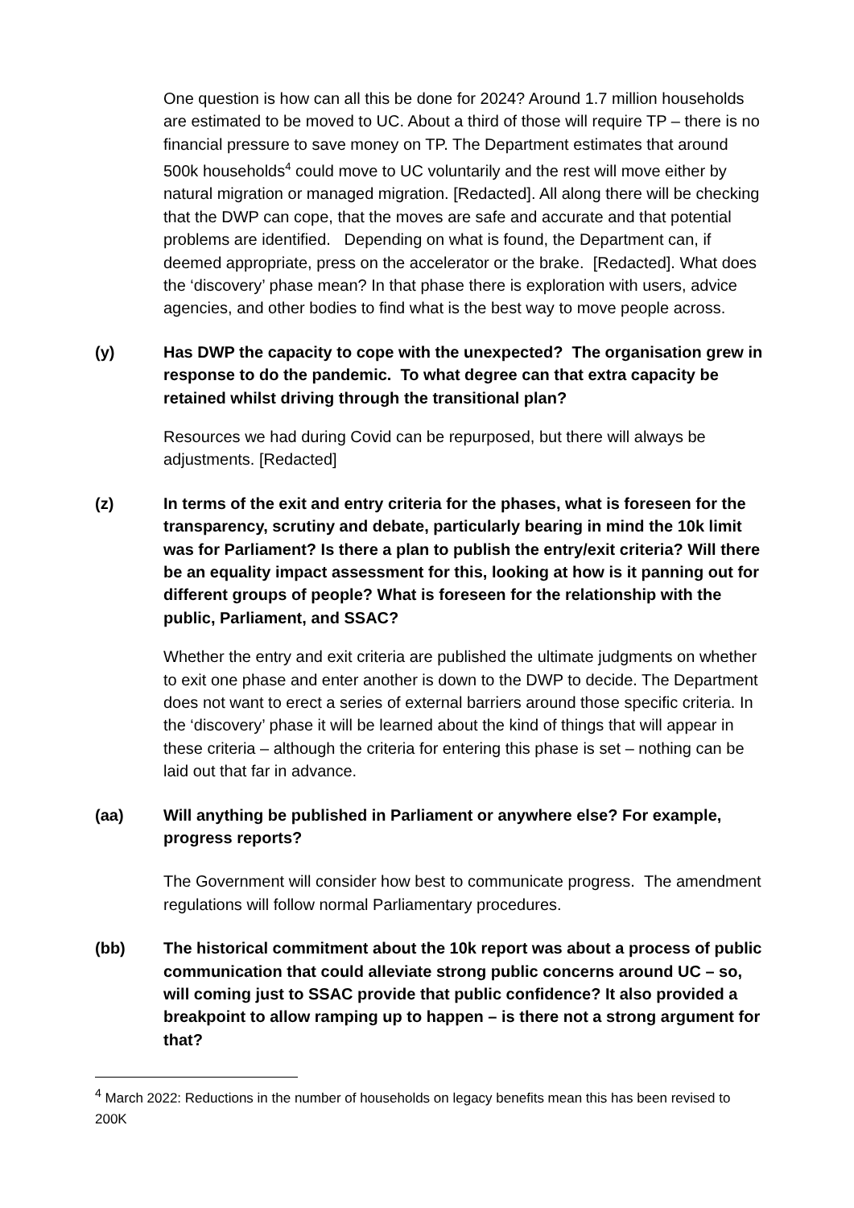One question is how can all this be done for 2024? Around 1.7 million households are estimated to be moved to UC. About a third of those will require TP – there is no financial pressure to save money on TP. The Department estimates that around 500k households<sup>4</sup> could move to UC voluntarily and the rest will move either by natural migration or managed migration. [Redacted]. All along there will be checking that the DWP can cope, that the moves are safe and accurate and that potential problems are identified. Depending on what is found, the Department can, if deemed appropriate, press on the accelerator or the brake. [Redacted]. What does the ‘discovery’ phase mean? In that phase there is exploration with users, advice agencies, and other bodies to find what is the best way to move people across.
(y) Has DWP the capacity to cope with the unexpected? The organisation grew in response to do the pandemic. To what degree can that extra capacity be retained whilst driving through the transitional plan?
Resources we had during Covid can be repurposed, but there will always be adjustments. [Redacted]
(z) In terms of the exit and entry criteria for the phases, what is foreseen for the transparency, scrutiny and debate, particularly bearing in mind the 10k limit was for Parliament? Is there a plan to publish the entry/exit criteria? Will there be an equality impact assessment for this, looking at how is it panning out for different groups of people? What is foreseen for the relationship with the public, Parliament, and SSAC?
Whether the entry and exit criteria are published the ultimate judgments on whether to exit one phase and enter another is down to the DWP to decide. The Department does not want to erect a series of external barriers around those specific criteria. In the ‘discovery’ phase it will be learned about the kind of things that will appear in these criteria – although the criteria for entering this phase is set – nothing can be laid out that far in advance.
(aa) Will anything be published in Parliament or anywhere else? For example, progress reports?
The Government will consider how best to communicate progress. The amendment regulations will follow normal Parliamentary procedures.
(bb) The historical commitment about the 10k report was about a process of public communication that could alleviate strong public concerns around UC – so, will coming just to SSAC provide that public confidence? It also provided a breakpoint to allow ramping up to happen – is there not a strong argument for that?
<sup>4</sup> March 2022: Reductions in the number of households on legacy benefits mean this has been revised to 200K